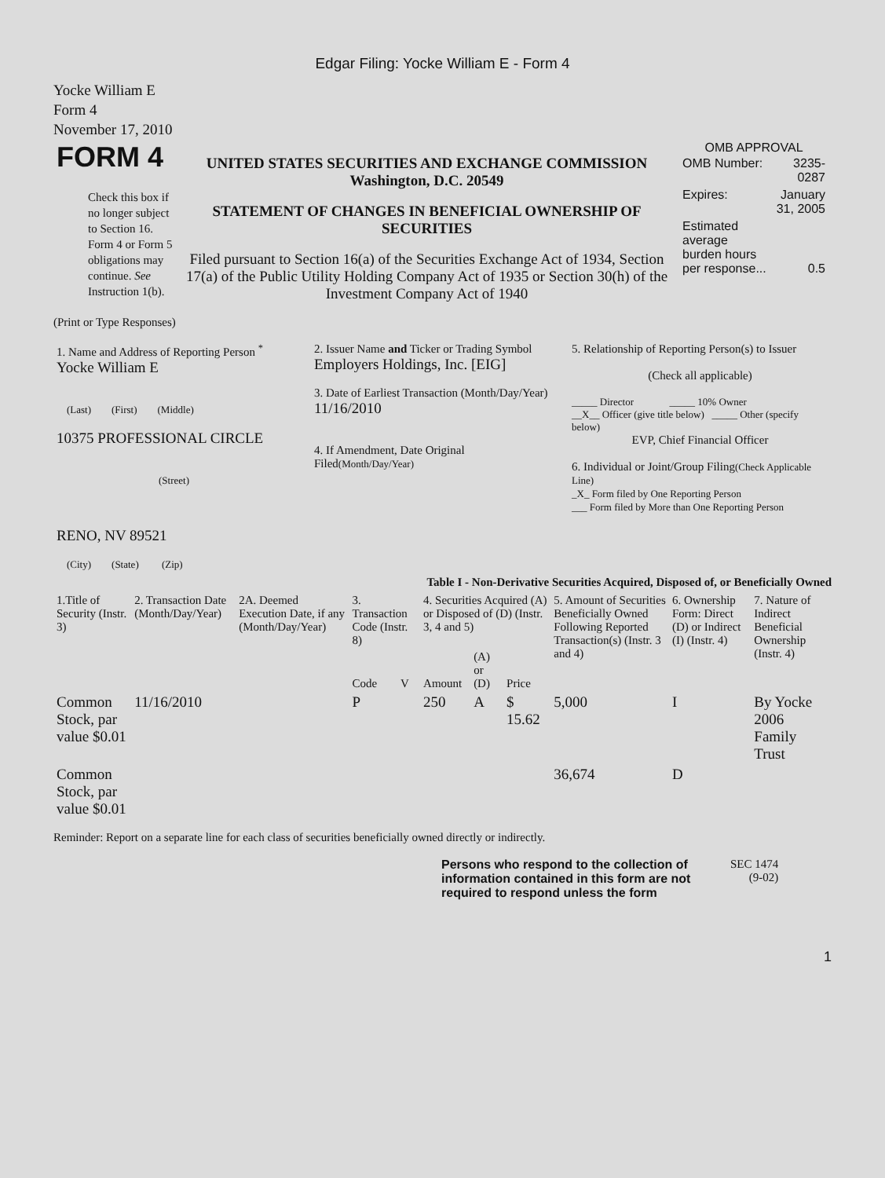Edgar Filing: Yocke William E - Form 4
Yocke William E
Form 4
November 17, 2010
| FORM 4 Check this box if no longer subject to Section 16. Form 4 or Form 5 obligations may continue. See Instruction 1(b). | UNITED STATES SECURITIES AND EXCHANGE COMMISSION Washington, D.C. 20549 STATEMENT OF CHANGES IN BENEFICIAL OWNERSHIP OF SECURITIES Filed pursuant to Section 16(a) of the Securities Exchange Act of 1934, Section 17(a) of the Public Utility Holding Company Act of 1935 or Section 30(h) of the Investment Company Act of 1940 | OMB APPROVAL / OMB Number: / 3235-0287 / / Expires: / January 31, 2005 / / Estimated average burden hours per response... / 0.5 / |
(Print or Type Responses)
| 1. Name and Address of Reporting Person <sup>*</sup> Yocke William E (Last) (First) (Middle) 10375 PROFESSIONAL CIRCLE (Street) RENO, NV 89521 (City) (State) (Zip) | 2. Issuer Name and Ticker or Trading Symbol Employers Holdings, Inc. [EIG] 3. Date of Earliest Transaction (Month/Day/Year) 11/16/2010 4. If Amendment, Date Original Filed (Month/Day/Year) | 5. Relationship of Reporting Person(s) to Issuer (Check all applicable) _____ Director _____ 10% Owner __X__ Officer (give title below) _____ Other (specify below) EVP, Chief Financial Officer 6. Individual or Joint/Group Filing (Check Applicable Line) _X_ Form filed by One Reporting Person ___ Form filed by More than One Reporting Person |
Table I - Non-Derivative Securities Acquired, Disposed of, or Beneficially Owned
| 1.Title of Security (Instr. 3) | 2. Transaction Date (Month/Day/Year) | 2A. Deemed Execution Date, if any (Month/Day/Year) | 3. Transaction Code (Instr. 8) | | 4. Securities Acquired (A) or Disposed of (D) (Instr. 3, 4 and 5) | | | 5. Amount of Securities Beneficially Owned Following Reported Transaction(s) (Instr. 3 and 4) | 6. Ownership Form: Direct (D) or Indirect (I) (Instr. 4) | 7. Nature of Indirect Beneficial Ownership (Instr. 4) |
| --- | --- | --- | --- | --- | --- | --- | --- | --- | --- | --- |
| | | | Code | V | Amount | (A) or (D) | Price | | | |
| Common Stock, par value $0.01 | 11/16/2010 | | P | | 250 | A | $ 15.62 | 5,000 | I | By Yocke 2006 Family Trust |
| Common Stock, par value $0.01 | | | | | | | | 36,674 | D | |
Reminder: Report on a separate line for each class of securities beneficially owned directly or indirectly.
| Persons who respond to the collection of information contained in this form are not required to respond unless the form | SEC 1474 (9-02) |
1